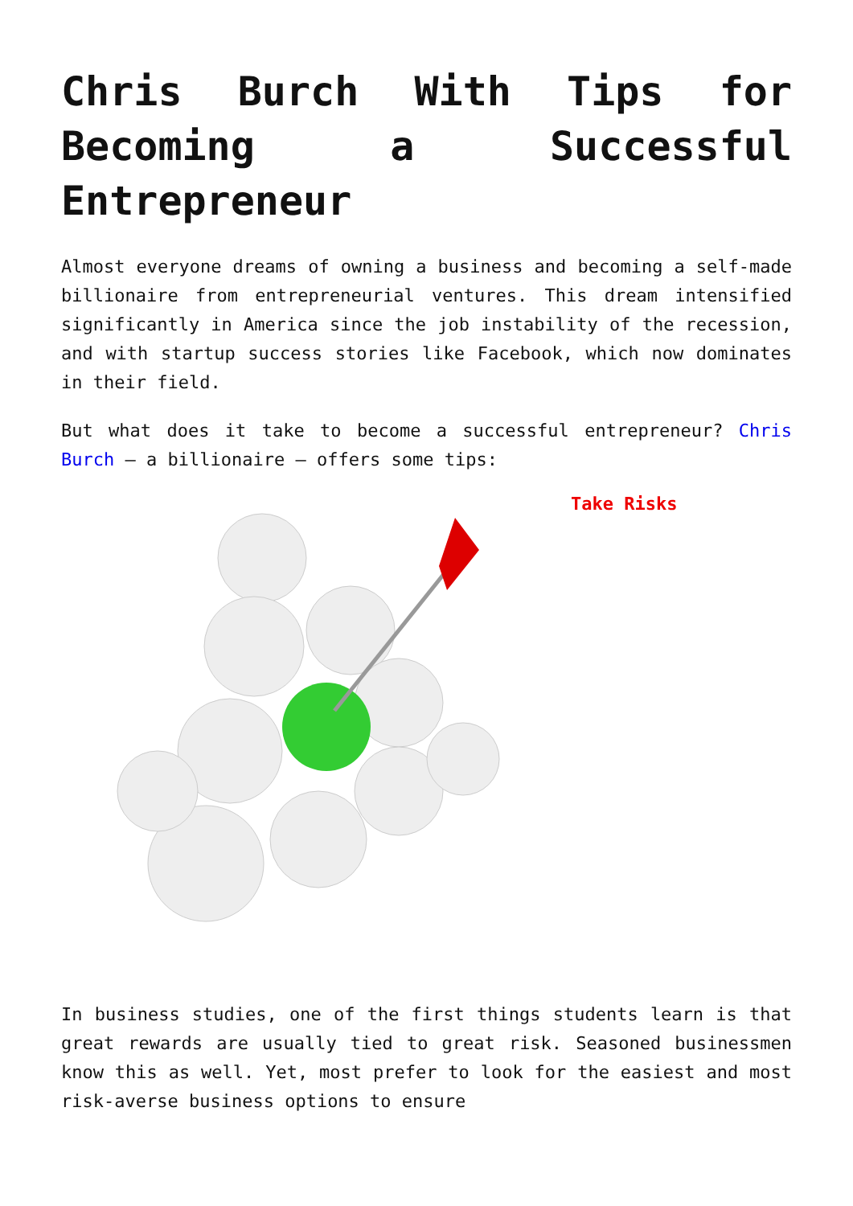Chris Burch With Tips for Becoming a Successful Entrepreneur
Almost everyone dreams of owning a business and becoming a self-made billionaire from entrepreneurial ventures. This dream intensified significantly in America since the job instability of the recession, and with startup success stories like Facebook, which now dominates in their field.
But what does it take to become a successful entrepreneur? Chris Burch – a billionaire – offers some tips:
Take Risks
In business studies, one of the first things students learn is that great rewards are usually tied to great risk. Seasoned businessmen know this as well. Yet, most prefer to look for the easiest and most risk-averse business options to ensure